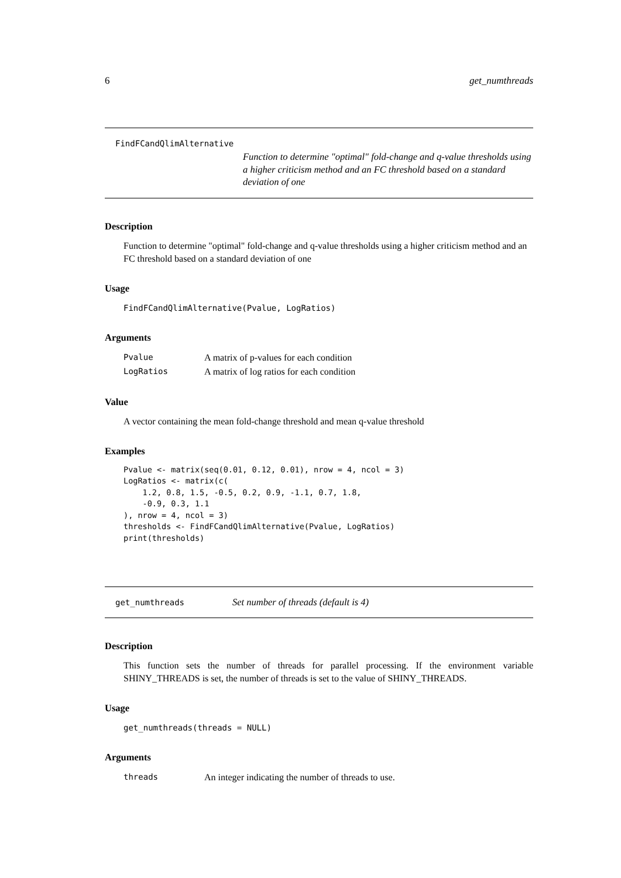6 get_numthreads
FindFCandQlimAlternative
Function to determine "optimal" fold-change and q-value thresholds using a higher criticism method and an FC threshold based on a standard deviation of one
Description
Function to determine "optimal" fold-change and q-value thresholds using a higher criticism method and an FC threshold based on a standard deviation of one
Usage
FindFCandQlimAlternative(Pvalue, LogRatios)
Arguments
| Pvalue | A matrix of p-values for each condition |
| LogRatios | A matrix of log ratios for each condition |
Value
A vector containing the mean fold-change threshold and mean q-value threshold
Examples
Pvalue <- matrix(seq(0.01, 0.12, 0.01), nrow = 4, ncol = 3)
LogRatios <- matrix(c(
    1.2, 0.8, 1.5, -0.5, 0.2, 0.9, -1.1, 0.7, 1.8,
    -0.9, 0.3, 1.1
), nrow = 4, ncol = 3)
thresholds <- FindFCandQlimAlternative(Pvalue, LogRatios)
print(thresholds)
get_numthreads Set number of threads (default is 4)
Description
This function sets the number of threads for parallel processing. If the environment variable SHINY_THREADS is set, the number of threads is set to the value of SHINY_THREADS.
Usage
get_numthreads(threads = NULL)
Arguments
| threads | An integer indicating the number of threads to use. |